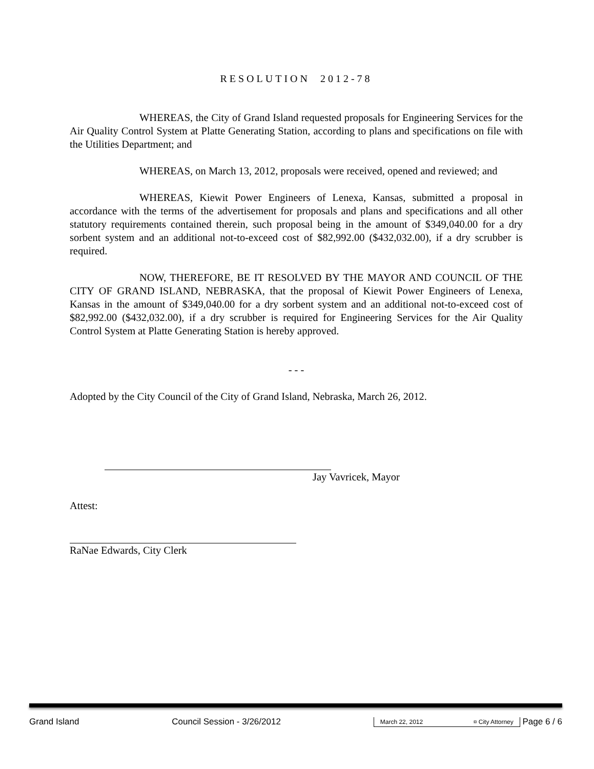RESOLUTION 2012-78
WHEREAS, the City of Grand Island requested proposals for Engineering Services for the Air Quality Control System at Platte Generating Station, according to plans and specifications on file with the Utilities Department; and
WHEREAS, on March 13, 2012, proposals were received, opened and reviewed; and
WHEREAS, Kiewit Power Engineers of Lenexa, Kansas, submitted a proposal in accordance with the terms of the advertisement for proposals and plans and specifications and all other statutory requirements contained therein, such proposal being in the amount of $349,040.00 for a dry sorbent system and an additional not-to-exceed cost of $82,992.00 ($432,032.00), if a dry scrubber is required.
NOW, THEREFORE, BE IT RESOLVED BY THE MAYOR AND COUNCIL OF THE CITY OF GRAND ISLAND, NEBRASKA, that the proposal of Kiewit Power Engineers of Lenexa, Kansas in the amount of $349,040.00 for a dry sorbent system and an additional not-to-exceed cost of $82,992.00 ($432,032.00), if a dry scrubber is required for Engineering Services for the Air Quality Control System at Platte Generating Station is hereby approved.
- - -
Adopted by the City Council of the City of Grand Island, Nebraska, March 26, 2012.
Jay Vavricek, Mayor
Attest:
RaNae Edwards, City Clerk
Grand Island Council Session - 3/26/2012 March 22, 2012 ¤ City Attorney Page 6 / 6